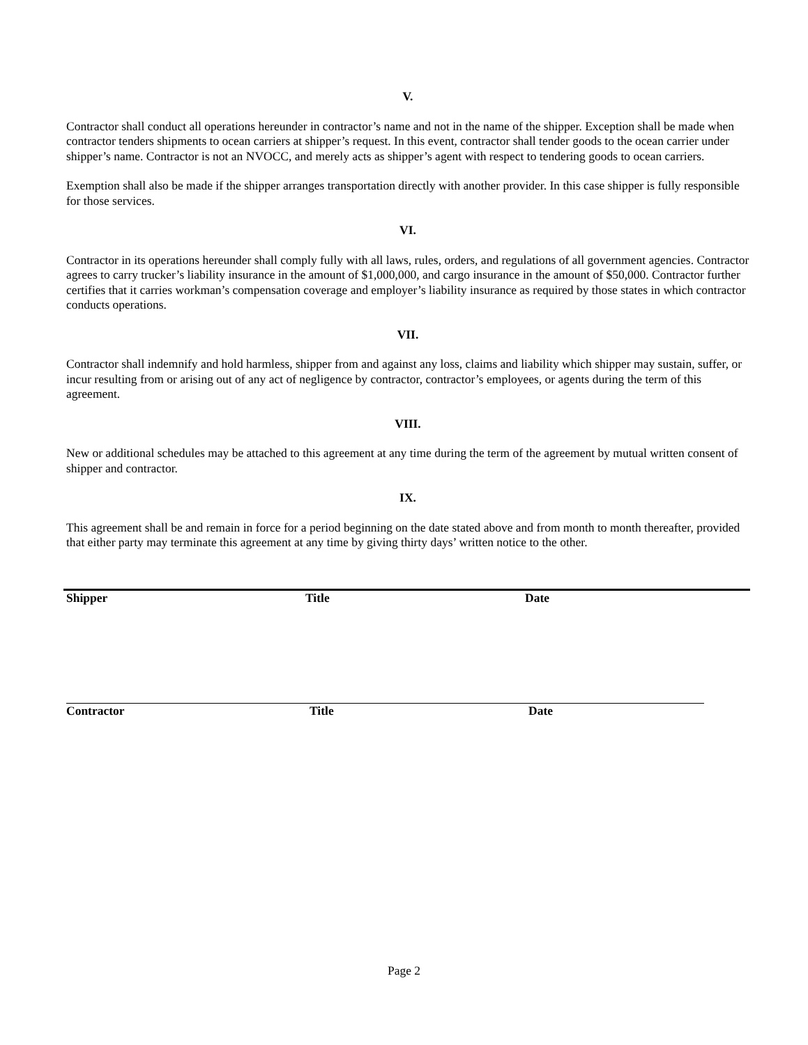V.
Contractor shall conduct all operations hereunder in contractor’s name and not in the name of the shipper. Exception shall be made when contractor tenders shipments to ocean carriers at shipper’s request. In this event, contractor shall tender goods to the ocean carrier under shipper’s name. Contractor is not an NVOCC, and merely acts as shipper’s agent with respect to tendering goods to ocean carriers.
Exemption shall also be made if the shipper arranges transportation directly with another provider. In this case shipper is fully responsible for those services.
VI.
Contractor in its operations hereunder shall comply fully with all laws, rules, orders, and regulations of all government agencies. Contractor agrees to carry trucker’s liability insurance in the amount of $1,000,000, and cargo insurance in the amount of $50,000. Contractor further certifies that it carries workman’s compensation coverage and employer’s liability insurance as required by those states in which contractor conducts operations.
VII.
Contractor shall indemnify and hold harmless, shipper from and against any loss, claims and liability which shipper may sustain, suffer, or incur resulting from or arising out of any act of negligence by contractor, contractor’s employees, or agents during the term of this agreement.
VIII.
New or additional schedules may be attached to this agreement at any time during the term of the agreement by mutual written consent of shipper and contractor.
IX.
This agreement shall be and remain in force for a period beginning on the date stated above and from month to month thereafter, provided that either party may terminate this agreement at any time by giving thirty days’ written notice to the other.
Shipper Title Date
Contractor Title Date
Page 2